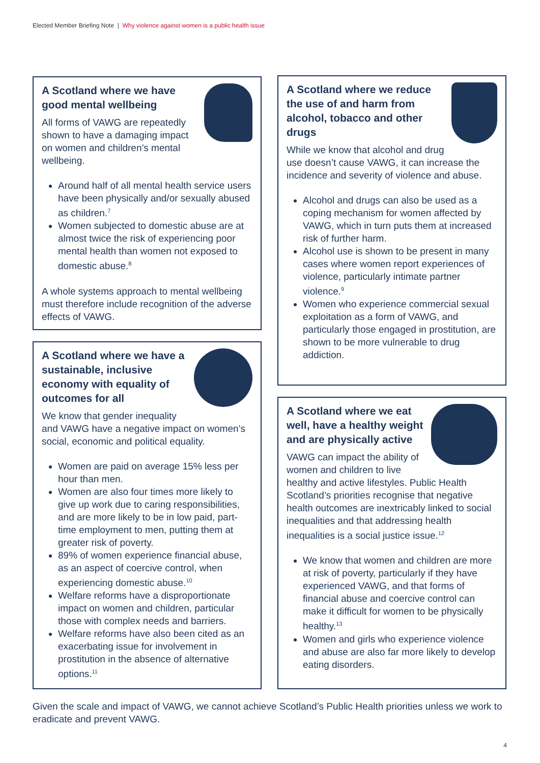Elected Member Briefing Note | Why violence against women is a public health issue
A Scotland where we have good mental wellbeing
All forms of VAWG are repeatedly shown to have a damaging impact on women and children’s mental wellbeing.
Around half of all mental health service users have been physically and/or sexually abused as children.<sup>7</sup>
Women subjected to domestic abuse are at almost twice the risk of experiencing poor mental health than women not exposed to domestic abuse.<sup>8</sup>
A whole systems approach to mental wellbeing must therefore include recognition of the adverse effects of VAWG.
A Scotland where we have a sustainable, inclusive economy with equality of outcomes for all
We know that gender inequality and VAWG have a negative impact on women’s social, economic and political equality.
Women are paid on average 15% less per hour than men.
Women are also four times more likely to give up work due to caring responsibilities, and are more likely to be in low paid, part-time employment to men, putting them at greater risk of poverty.
89% of women experience financial abuse, as an aspect of coercive control, when experiencing domestic abuse.<sup>10</sup>
Welfare reforms have a disproportionate impact on women and children, particular those with complex needs and barriers.
Welfare reforms have also been cited as an exacerbating issue for involvement in prostitution in the absence of alternative options.<sup>11</sup>
A Scotland where we reduce the use of and harm from alcohol, tobacco and other drugs
While we know that alcohol and drug use doesn’t cause VAWG, it can increase the incidence and severity of violence and abuse.
Alcohol and drugs can also be used as a coping mechanism for women affected by VAWG, which in turn puts them at increased risk of further harm.
Alcohol use is shown to be present in many cases where women report experiences of violence, particularly intimate partner violence.<sup>9</sup>
Women who experience commercial sexual exploitation as a form of VAWG, and particularly those engaged in prostitution, are shown to be more vulnerable to drug addiction.
A Scotland where we eat well, have a healthy weight and are physically active
VAWG can impact the ability of women and children to live healthy and active lifestyles. Public Health Scotland’s priorities recognise that negative health outcomes are inextricably linked to social inequalities and that addressing health inequalities is a social justice issue.<sup>12</sup>
We know that women and children are more at risk of poverty, particularly if they have experienced VAWG, and that forms of financial abuse and coercive control can make it difficult for women to be physically healthy.<sup>13</sup>
Women and girls who experience violence and abuse are also far more likely to develop eating disorders.
Given the scale and impact of VAWG, we cannot achieve Scotland’s Public Health priorities unless we work to eradicate and prevent VAWG.
4